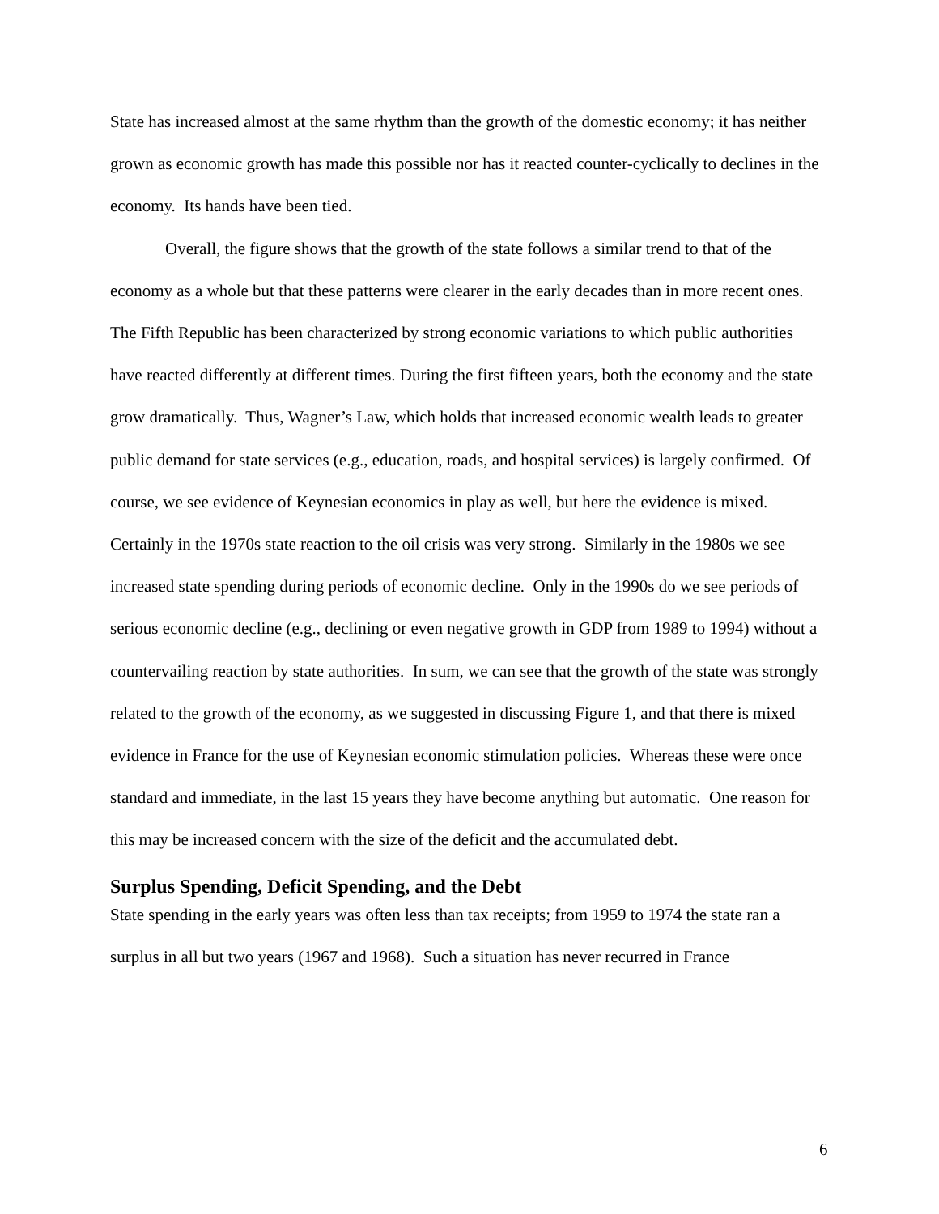State has increased almost at the same rhythm than the growth of the domestic economy; it has neither grown as economic growth has made this possible nor has it reacted counter-cyclically to declines in the economy. Its hands have been tied.
Overall, the figure shows that the growth of the state follows a similar trend to that of the economy as a whole but that these patterns were clearer in the early decades than in more recent ones. The Fifth Republic has been characterized by strong economic variations to which public authorities have reacted differently at different times. During the first fifteen years, both the economy and the state grow dramatically. Thus, Wagner’s Law, which holds that increased economic wealth leads to greater public demand for state services (e.g., education, roads, and hospital services) is largely confirmed. Of course, we see evidence of Keynesian economics in play as well, but here the evidence is mixed. Certainly in the 1970s state reaction to the oil crisis was very strong. Similarly in the 1980s we see increased state spending during periods of economic decline. Only in the 1990s do we see periods of serious economic decline (e.g., declining or even negative growth in GDP from 1989 to 1994) without a countervailing reaction by state authorities. In sum, we can see that the growth of the state was strongly related to the growth of the economy, as we suggested in discussing Figure 1, and that there is mixed evidence in France for the use of Keynesian economic stimulation policies. Whereas these were once standard and immediate, in the last 15 years they have become anything but automatic. One reason for this may be increased concern with the size of the deficit and the accumulated debt.
Surplus Spending, Deficit Spending, and the Debt
State spending in the early years was often less than tax receipts; from 1959 to 1974 the state ran a surplus in all but two years (1967 and 1968). Such a situation has never recurred in France
6